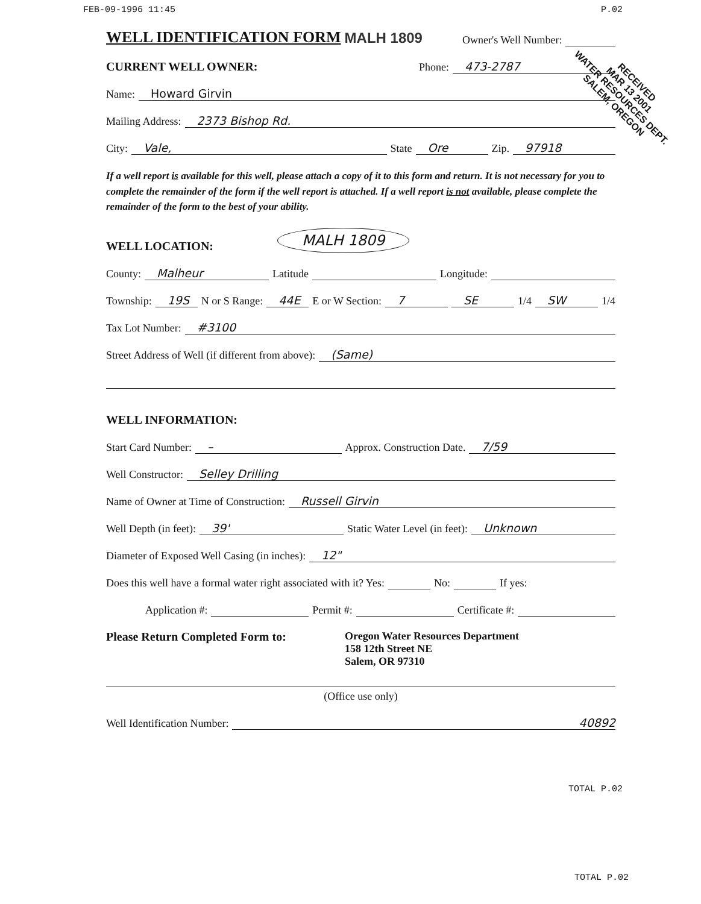FEB-09-1996 11:45 P.02
WELL IDENTIFICATION FORM
MALH 1809 Owner's Well Number:
CURRENT WELL OWNER: Phone: 473-2787
Name: Howard Girvin
Mailing Address: 2373 Bishop Rd.
City: Vale, State Ore Zip. 97918
If a well report is available for this well, please attach a copy of it to this form and return. It is not necessary for you to complete the remainder of the form if the well report is attached. If a well report is not available, please complete the remainder of the form to the best of your ability.
WELL LOCATION: MALH 1809
County: Malheur Latitude Longitude:
Township: 19S N or S Range: 44E E or W Section: 7 SE 1/4 SW 1/4
Tax Lot Number: #3100
Street Address of Well (if different from above): (Same)
WELL INFORMATION:
Start Card Number: – Approx. Construction Date. 7/59
Well Constructor: Selley Drilling
Name of Owner at Time of Construction: Russell Girvin
Well Depth (in feet): 39' Static Water Level (in feet): Unknown
Diameter of Exposed Well Casing (in inches): 12"
Does this well have a formal water right associated with it? Yes: No: If yes:
Application #: Permit #: Certificate #:
Please Return Completed Form to: Oregon Water Resources Department
158 12th Street NE
Salem, OR 97310
(Office use only)
Well Identification Number: 40892
TOTAL P.02
TOTAL P.02
RECEIVED
MAR 13 2001
WATER RESOURCES DEPT.
SALEM, OREGON